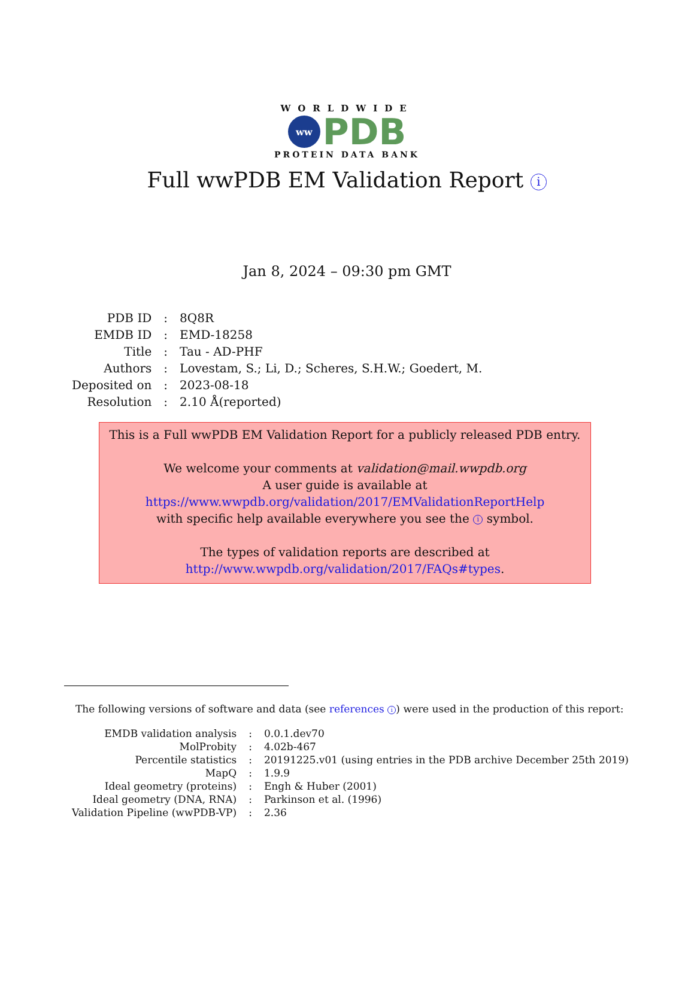WORLDWIDE
ww
PDB
PROTEIN DATA BANK
Full wwPDB EM Validation Report i
Jan 8, 2024 – 09:30 pm GMT
| PDB ID | : | 8Q8R |
| EMDB ID | : | EMD-18258 |
| Title | : | Tau - AD-PHF |
| Authors | : | Lovestam, S.; Li, D.; Scheres, S.H.W.; Goedert, M. |
| Deposited on | : | 2023-08-18 |
| Resolution | : | 2.10 Å(reported) |
This is a Full wwPDB EM Validation Report for a publicly released PDB entry.
We welcome your comments at validation@mail.wwpdb.org
A user guide is available at
https://www.wwpdb.org/validation/2017/EMValidationReportHelp
with specific help available everywhere you see the i symbol.
The types of validation reports are described at
http://www.wwpdb.org/validation/2017/FAQs#types.
The following versions of software and data (see references i) were used in the production of this report:
| EMDB validation analysis | : | 0.0.1.dev70 |
| MolProbity | : | 4.02b-467 |
| Percentile statistics | : | 20191225.v01 (using entries in the PDB archive December 25th 2019) |
| MapQ | : | 1.9.9 |
| Ideal geometry (proteins) | : | Engh & Huber (2001) |
| Ideal geometry (DNA, RNA) | : | Parkinson et al. (1996) |
| Validation Pipeline (wwPDB-VP) | : | 2.36 |